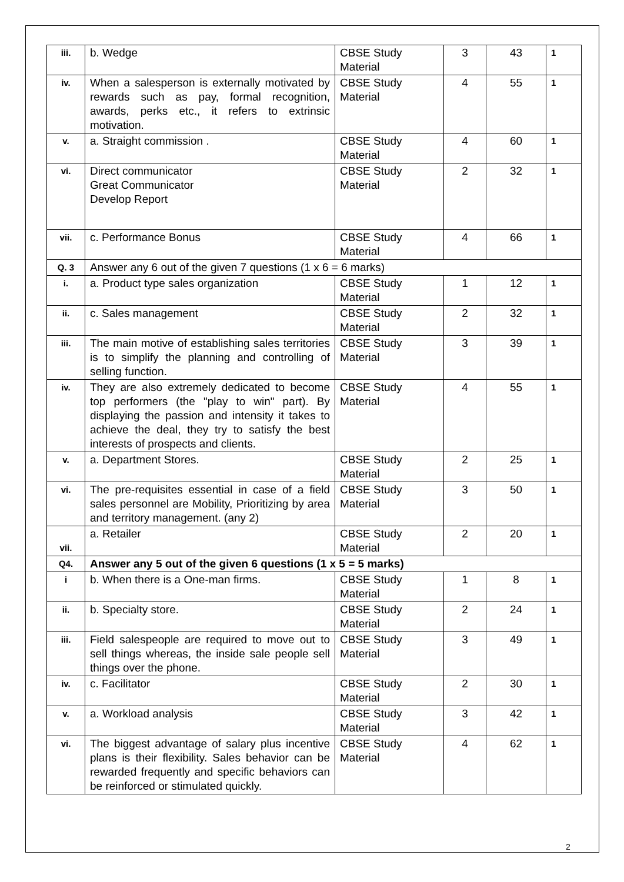| iii. | b. Wedge | CBSE Study Material | 3 | 43 | 1 |
| iv. | When a salesperson is externally motivated by rewards such as pay, formal recognition, awards, perks etc., it refers to extrinsic motivation. | CBSE Study Material | 4 | 55 | 1 |
| v. | a. Straight commission . | CBSE Study Material | 4 | 60 | 1 |
| vi. | Direct communicator Great Communicator Develop Report | CBSE Study Material | 2 | 32 | 1 |
| vii. | c. Performance Bonus | CBSE Study Material | 4 | 66 | 1 |
| Q. 3 | Answer any 6 out of the given 7 questions (1 x 6 = 6 marks) | | | | |
| i. | a. Product type sales organization | CBSE Study Material | 1 | 12 | 1 |
| ii. | c. Sales management | CBSE Study Material | 2 | 32 | 1 |
| iii. | The main motive of establishing sales territories is to simplify the planning and controlling of selling function. | CBSE Study Material | 3 | 39 | 1 |
| iv. | They are also extremely dedicated to become top performers (the "play to win" part). By displaying the passion and intensity it takes to achieve the deal, they try to satisfy the best interests of prospects and clients. | CBSE Study Material | 4 | 55 | 1 |
| v. | a. Department Stores. | CBSE Study Material | 2 | 25 | 1 |
| vi. | The pre-requisites essential in case of a field sales personnel are Mobility, Prioritizing by area and territory management. (any 2) | CBSE Study Material | 3 | 50 | 1 |
| vii. | a. Retailer | CBSE Study Material | 2 | 20 | 1 |
| Q4. | Answer any 5 out of the given 6 questions (1 x 5 = 5 marks) | | | | |
| i | b. When there is a One-man firms. | CBSE Study Material | 1 | 8 | 1 |
| ii. | b. Specialty store. | CBSE Study Material | 2 | 24 | 1 |
| iii. | Field salespeople are required to move out to sell things whereas, the inside sale people sell things over the phone. | CBSE Study Material | 3 | 49 | 1 |
| iv. | c. Facilitator | CBSE Study Material | 2 | 30 | 1 |
| v. | a. Workload analysis | CBSE Study Material | 3 | 42 | 1 |
| vi. | The biggest advantage of salary plus incentive plans is their flexibility. Sales behavior can be rewarded frequently and specific behaviors can be reinforced or stimulated quickly. | CBSE Study Material | 4 | 62 | 1 |
2